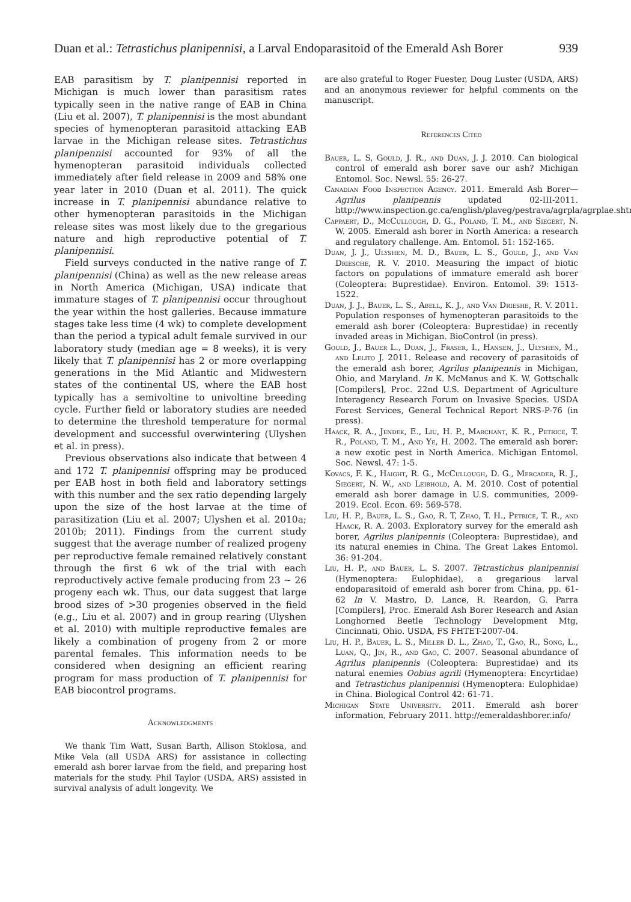Duan et al.: Tetrastichus planipennisi, a Larval Endoparasitoid of the Emerald Ash Borer 939
EAB parasitism by T. planipennisi reported in Michigan is much lower than parasitism rates typically seen in the native range of EAB in China (Liu et al. 2007), T. planipennisi is the most abundant species of hymenopteran parasitoid attacking EAB larvae in the Michigan release sites. Tetrastichus planipennisi accounted for 93% of all the hymenopteran parasitoid individuals collected immediately after field release in 2009 and 58% one year later in 2010 (Duan et al. 2011). The quick increase in T. planipennisi abundance relative to other hymenopteran parasitoids in the Michigan release sites was most likely due to the gregarious nature and high reproductive potential of T. planipennisi.
Field surveys conducted in the native range of T. planipennisi (China) as well as the new release areas in North America (Michigan, USA) indicate that immature stages of T. planipennisi occur throughout the year within the host galleries. Because immature stages take less time (4 wk) to complete development than the period a typical adult female survived in our laboratory study (median age = 8 weeks), it is very likely that T. planipennisi has 2 or more overlapping generations in the Mid Atlantic and Midwestern states of the continental US, where the EAB host typically has a semivoltine to univoltine breeding cycle. Further field or laboratory studies are needed to determine the threshold temperature for normal development and successful overwintering (Ulyshen et al. in press).
Previous observations also indicate that between 4 and 172 T. planipennisi offspring may be produced per EAB host in both field and laboratory settings with this number and the sex ratio depending largely upon the size of the host larvae at the time of parasitization (Liu et al. 2007; Ulyshen et al. 2010a; 2010b; 2011). Findings from the current study suggest that the average number of realized progeny per reproductive female remained relatively constant through the first 6 wk of the trial with each reproductively active female producing from 23 ~ 26 progeny each wk. Thus, our data suggest that large brood sizes of >30 progenies observed in the field (e.g., Liu et al. 2007) and in group rearing (Ulyshen et al. 2010) with multiple reproductive females are likely a combination of progeny from 2 or more parental females. This information needs to be considered when designing an efficient rearing program for mass production of T. planipennisi for EAB biocontrol programs.
Acknowledgments
We thank Tim Watt, Susan Barth, Allison Stoklosa, and Mike Vela (all USDA ARS) for assistance in collecting emerald ash borer larvae from the field, and preparing host materials for the study. Phil Taylor (USDA, ARS) assisted in survival analysis of adult longevity. We
are also grateful to Roger Fuester, Doug Luster (USDA, ARS) and an anonymous reviewer for helpful comments on the manuscript.
References Cited
Bauer, L. S, Gould, J. R., and Duan, J. J. 2010. Can biological control of emerald ash borer save our ash? Michigan Entomol. Soc. Newsl. 55: 26-27.
Canadian Food Inspection Agency. 2011. Emerald Ash Borer—Agrilus planipennis updated 02-III-2011. http://www.inspection.gc.ca/english/plaveg/pestrava/agrpla/agrplae.shtml
Cappaert, D., McCullough, D. G., Poland, T. M., and Siegert, N. W. 2005. Emerald ash borer in North America: a research and regulatory challenge. Am. Entomol. 51: 152-165.
Duan, J. J., Ulyshen, M. D., Bauer, L. S., Gould, J., and Van Driesche, R. V. 2010. Measuring the impact of biotic factors on populations of immature emerald ash borer (Coleoptera: Buprestidae). Environ. Entomol. 39: 1513-1522.
Duan, J. J., Bauer, L. S., Abell, K. J., and Van Drieshe, R. V. 2011. Population responses of hymenopteran parasitoids to the emerald ash borer (Coleoptera: Buprestidae) in recently invaded areas in Michigan. BioControl (in press).
Gould, J., Bauer L., Duan, J., Fraser, I., Hansen, J., Ulyshen, M., and Lelito J. 2011. Release and recovery of parasitoids of the emerald ash borer, Agrilus planipennis in Michigan, Ohio, and Maryland. In K. McManus and K. W. Gottschalk [Compilers], Proc. 22nd U.S. Department of Agriculture Interagency Research Forum on Invasive Species. USDA Forest Services, General Technical Report NRS-P-76 (in press).
Haack, R. A., Jendek, E., Liu, H. P., Marchant, K. R., Petrice, T. R., Poland, T. M., And Ye, H. 2002. The emerald ash borer: a new exotic pest in North America. Michigan Entomol. Soc. Newsl. 47: 1-5.
Kovacs, F. K., Haight, R. G., McCullough, D. G., Mercader, R. J., Siegert, N. W., and Leibhold, A. M. 2010. Cost of potential emerald ash borer damage in U.S. communities, 2009-2019. Ecol. Econ. 69: 569-578.
Liu, H. P., Bauer, L. S., Gao, R. T, Zhao, T. H., Petrice, T. R., and Haack, R. A. 2003. Exploratory survey for the emerald ash borer, Agrilus planipennis (Coleoptera: Buprestidae), and its natural enemies in China. The Great Lakes Entomol. 36: 91-204.
Liu, H. P., and Bauer, L. S. 2007. Tetrastichus planipennisi (Hymenoptera: Eulophidae), a gregarious larval endoparasitoid of emerald ash borer from China, pp. 61-62 In V. Mastro, D. Lance, R. Reardon, G. Parra [Compilers], Proc. Emerald Ash Borer Research and Asian Longhorned Beetle Technology Development Mtg, Cincinnati, Ohio. USDA, FS FHTET-2007-04.
Liu, H. P., Bauer, L. S., Miller D. L., Zhao, T., Gao, R., Song, L., Luan, Q., Jin, R., and Gao, C. 2007. Seasonal abundance of Agrilus planipennis (Coleoptera: Buprestidae) and its natural enemies Oobius agrili (Hymenoptera: Encyrtidae) and Tetrastichus planipennisi (Hymenoptera: Eulophidae) in China. Biological Control 42: 61-71.
Michigan State University. 2011. Emerald ash borer information, February 2011. http://emeraldashborer.info/